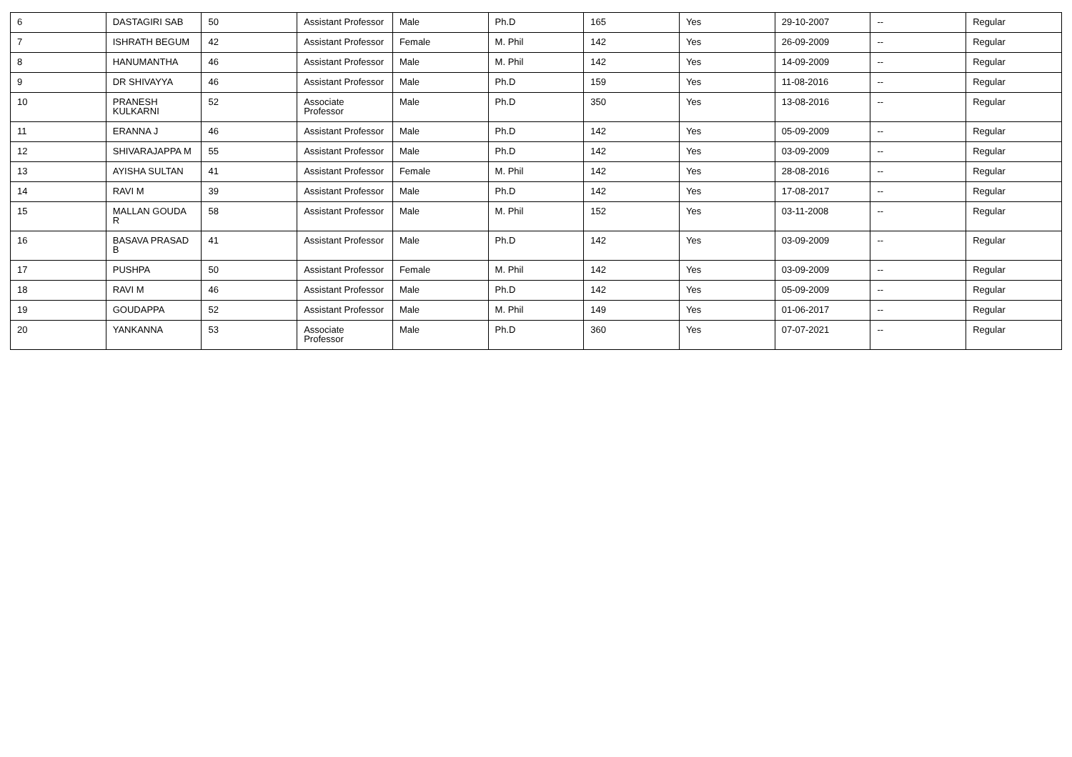| 6 | DASTAGIRI SAB | 50 | Assistant Professor | Male | Ph.D | 165 | Yes | 29-10-2007 | -- | Regular |
| 7 | ISHRATH BEGUM | 42 | Assistant Professor | Female | M. Phil | 142 | Yes | 26-09-2009 | -- | Regular |
| 8 | HANUMANTHA | 46 | Assistant Professor | Male | M. Phil | 142 | Yes | 14-09-2009 | -- | Regular |
| 9 | DR SHIVAYYA | 46 | Assistant Professor | Male | Ph.D | 159 | Yes | 11-08-2016 | -- | Regular |
| 10 | PRANESH KULKARNI | 52 | Associate Professor | Male | Ph.D | 350 | Yes | 13-08-2016 | -- | Regular |
| 11 | ERANNA J | 46 | Assistant Professor | Male | Ph.D | 142 | Yes | 05-09-2009 | -- | Regular |
| 12 | SHIVARAJAPPA M | 55 | Assistant Professor | Male | Ph.D | 142 | Yes | 03-09-2009 | -- | Regular |
| 13 | AYISHA SULTAN | 41 | Assistant Professor | Female | M. Phil | 142 | Yes | 28-08-2016 | -- | Regular |
| 14 | RAVI M | 39 | Assistant Professor | Male | Ph.D | 142 | Yes | 17-08-2017 | -- | Regular |
| 15 | MALLAN GOUDA R | 58 | Assistant Professor | Male | M. Phil | 152 | Yes | 03-11-2008 | -- | Regular |
| 16 | BASAVA PRASAD B | 41 | Assistant Professor | Male | Ph.D | 142 | Yes | 03-09-2009 | -- | Regular |
| 17 | PUSHPA | 50 | Assistant Professor | Female | M. Phil | 142 | Yes | 03-09-2009 | -- | Regular |
| 18 | RAVI M | 46 | Assistant Professor | Male | Ph.D | 142 | Yes | 05-09-2009 | -- | Regular |
| 19 | GOUDAPPA | 52 | Assistant Professor | Male | M. Phil | 149 | Yes | 01-06-2017 | -- | Regular |
| 20 | YANKANNA | 53 | Associate Professor | Male | Ph.D | 360 | Yes | 07-07-2021 | -- | Regular |